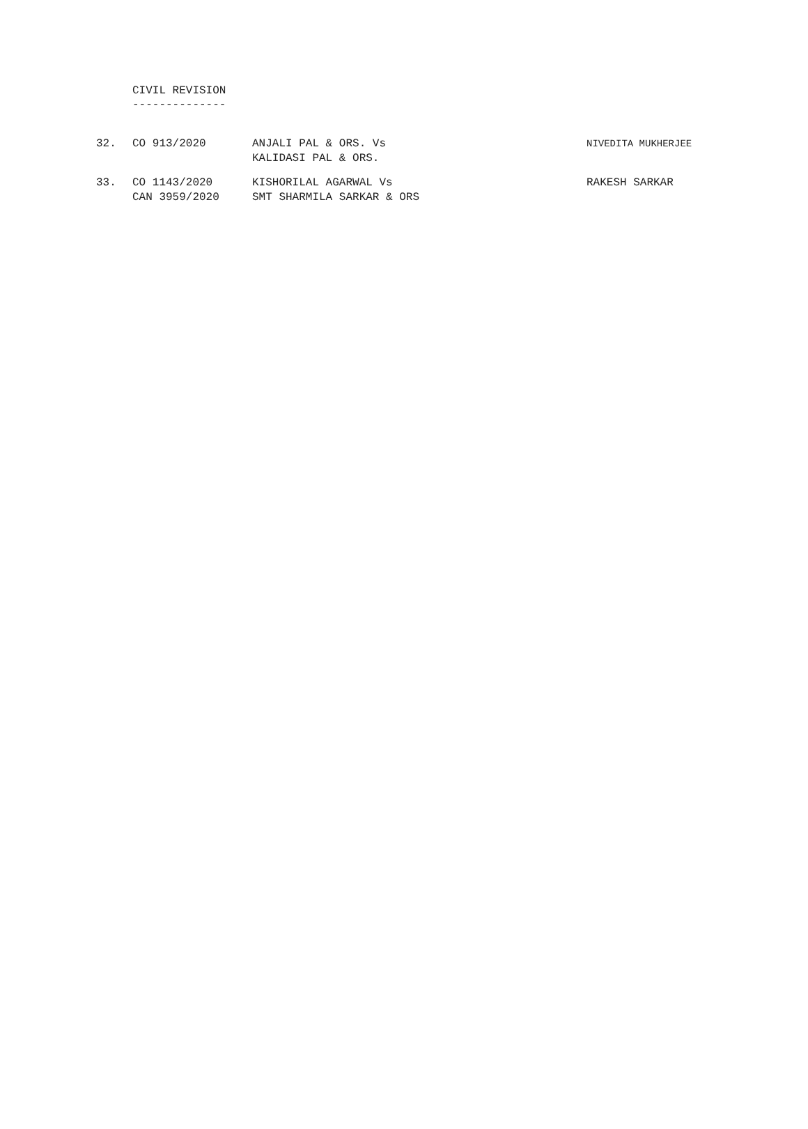CIVIL REVISION
--------------
| 32. | CO 913/2020 | ANJALI PAL & ORS. Vs KALIDASI PAL & ORS. | NIVEDITA MUKHERJEE |
| 33. | CO 1143/2020 CAN 3959/2020 | KISHORILAL AGARWAL Vs SMT SHARMILA SARKAR & ORS | RAKESH SARKAR |